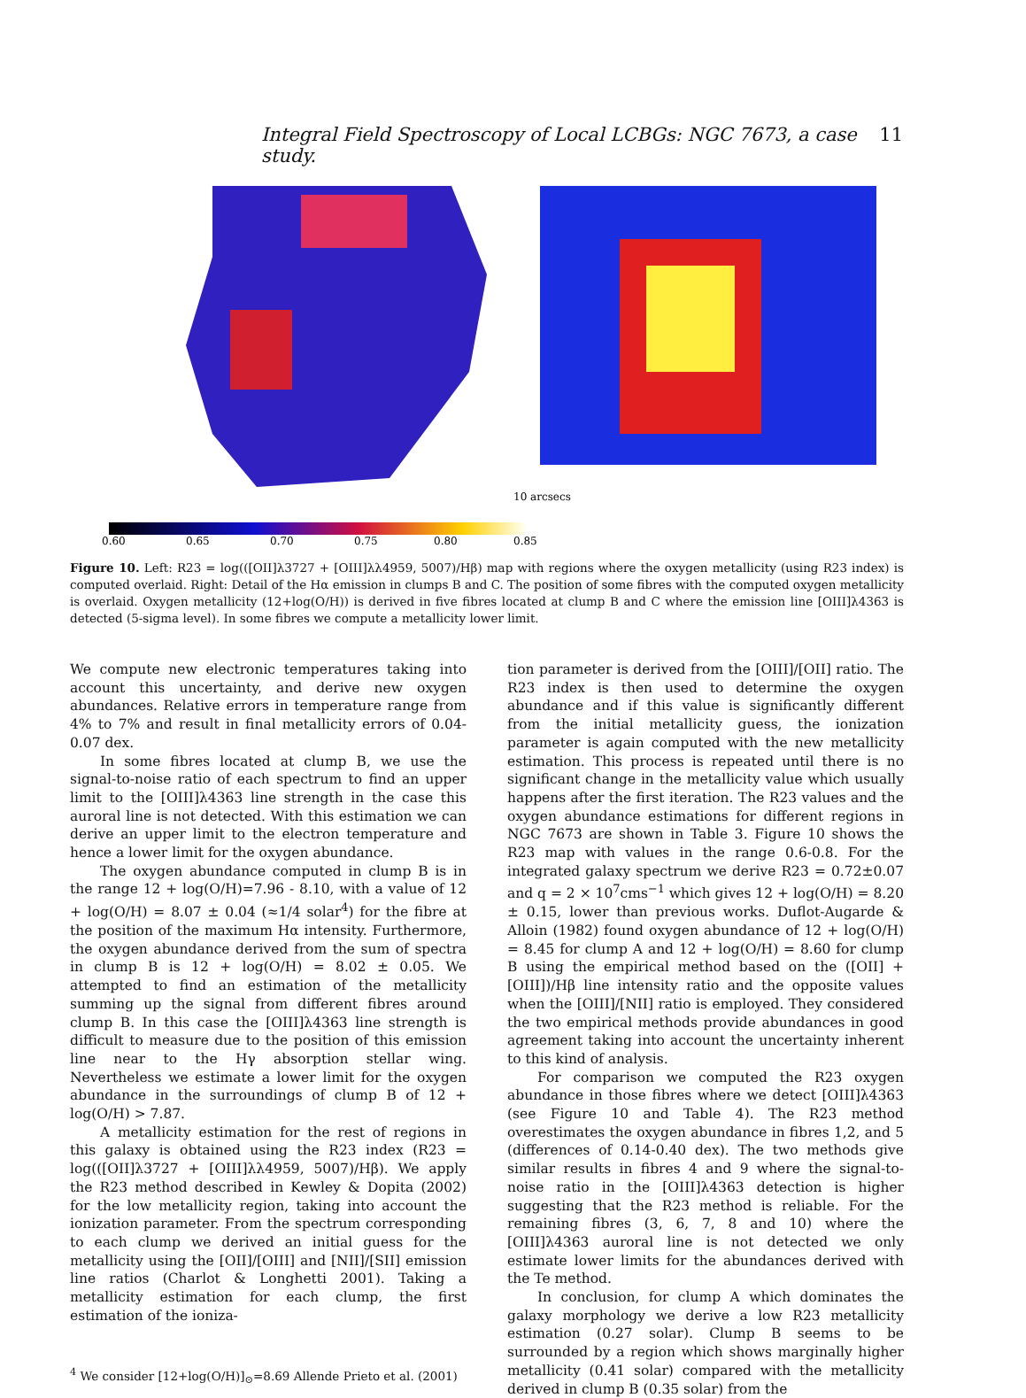Integral Field Spectroscopy of Local LCBGs: NGC 7673, a case study. 11
10 arcsecs
0.60
0.65
0.70
0.75
0.80
0.85
Figure 10. Left: R23 = log(([OII]λ3727 + [OIII]λλ4959, 5007)/Hβ) map with regions where the oxygen metallicity (using R23 index) is computed overlaid. Right: Detail of the Hα emission in clumps B and C. The position of some fibres with the computed oxygen metallicity is overlaid. Oxygen metallicity (12+log(O/H)) is derived in five fibres located at clump B and C where the emission line [OIII]λ4363 is detected (5-sigma level). In some fibres we compute a metallicity lower limit.
We compute new electronic temperatures taking into account this uncertainty, and derive new oxygen abundances. Relative errors in temperature range from 4% to 7% and result in final metallicity errors of 0.04-0.07 dex.
In some fibres located at clump B, we use the signal-to-noise ratio of each spectrum to find an upper limit to the [OIII]λ4363 line strength in the case this auroral line is not detected. With this estimation we can derive an upper limit to the electron temperature and hence a lower limit for the oxygen abundance.
The oxygen abundance computed in clump B is in the range 12 + log(O/H)=7.96 - 8.10, with a value of 12 + log(O/H) = 8.07 ± 0.04 (≈1/4 solar<sup>4</sup>) for the fibre at the position of the maximum Hα intensity. Furthermore, the oxygen abundance derived from the sum of spectra in clump B is 12 + log(O/H) = 8.02 ± 0.05. We attempted to find an estimation of the metallicity summing up the signal from different fibres around clump B. In this case the [OIII]λ4363 line strength is difficult to measure due to the position of this emission line near to the Hγ absorption stellar wing. Nevertheless we estimate a lower limit for the oxygen abundance in the surroundings of clump B of 12 + log(O/H) > 7.87.
A metallicity estimation for the rest of regions in this galaxy is obtained using the R23 index (R23 = log(([OII]λ3727 + [OIII]λλ4959, 5007)/Hβ). We apply the R23 method described in Kewley & Dopita (2002) for the low metallicity region, taking into account the ionization parameter. From the spectrum corresponding to each clump we derived an initial guess for the metallicity using the [OII]/[OIII] and [NII]/[SII] emission line ratios (Charlot & Longhetti 2001). Taking a metallicity estimation for each clump, the first estimation of the ioniza-
<sup>4</sup> We consider [12+log(O/H)]<sub>⊙</sub>=8.69 Allende Prieto et al. (2001)
tion parameter is derived from the [OIII]/[OII] ratio. The R23 index is then used to determine the oxygen abundance and if this value is significantly different from the initial metallicity guess, the ionization parameter is again computed with the new metallicity estimation. This process is repeated until there is no significant change in the metallicity value which usually happens after the first iteration. The R23 values and the oxygen abundance estimations for different regions in NGC 7673 are shown in Table 3. Figure 10 shows the R23 map with values in the range 0.6-0.8. For the integrated galaxy spectrum we derive R23 = 0.72±0.07 and q = 2 × 10<sup>7</sup>cms<sup>−1</sup> which gives 12 + log(O/H) = 8.20 ± 0.15, lower than previous works. Duflot-Augarde & Alloin (1982) found oxygen abundance of 12 + log(O/H) = 8.45 for clump A and 12 + log(O/H) = 8.60 for clump B using the empirical method based on the ([OII] + [OIII])/Hβ line intensity ratio and the opposite values when the [OIII]/[NII] ratio is employed. They considered the two empirical methods provide abundances in good agreement taking into account the uncertainty inherent to this kind of analysis.
For comparison we computed the R23 oxygen abundance in those fibres where we detect [OIII]λ4363 (see Figure 10 and Table 4). The R23 method overestimates the oxygen abundance in fibres 1,2, and 5 (differences of 0.14-0.40 dex). The two methods give similar results in fibres 4 and 9 where the signal-to-noise ratio in the [OIII]λ4363 detection is higher suggesting that the R23 method is reliable. For the remaining fibres (3, 6, 7, 8 and 10) where the [OIII]λ4363 auroral line is not detected we only estimate lower limits for the abundances derived with the Te method.
In conclusion, for clump A which dominates the galaxy morphology we derive a low R23 metallicity estimation (0.27 solar). Clump B seems to be surrounded by a region which shows marginally higher metallicity (0.41 solar) compared with the metallicity derived in clump B (0.35 solar) from the